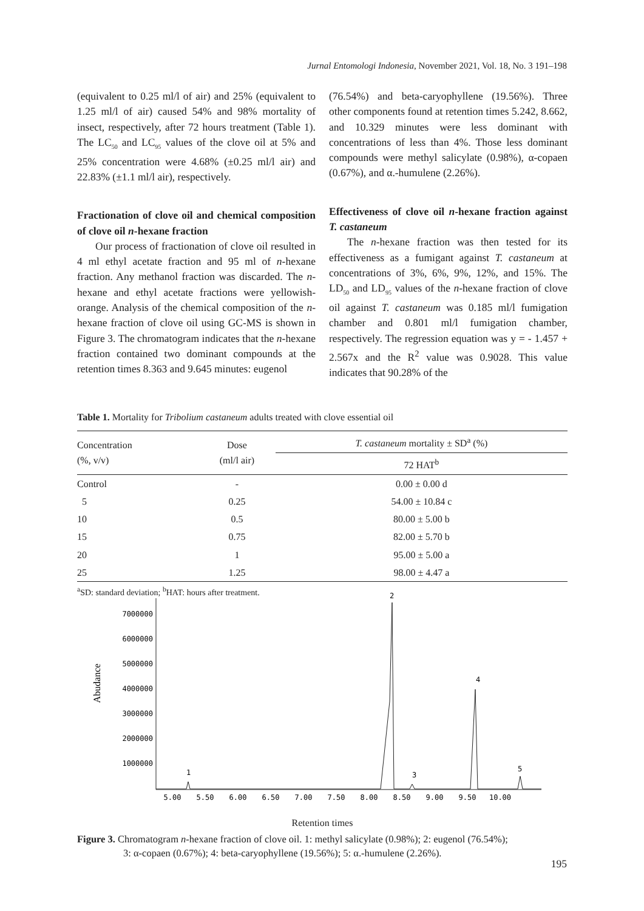Jurnal Entomologi Indonesia, November 2021, Vol. 18, No. 3 191–198
(equivalent to 0.25 ml/l of air) and 25% (equivalent to 1.25 ml/l of air) caused 54% and 98% mortality of insect, respectively, after 72 hours treatment (Table 1). The LC<sub>50</sub> and LC<sub>95</sub> values of the clove oil at 5% and 25% concentration were 4.68% (±0.25 ml/l air) and 22.83% (±1.1 ml/l air), respectively.
Fractionation of clove oil and chemical composition of clove oil n-hexane fraction
Our process of fractionation of clove oil resulted in 4 ml ethyl acetate fraction and 95 ml of n-hexane fraction. Any methanol fraction was discarded. The n-hexane and ethyl acetate fractions were yellowish-orange. Analysis of the chemical composition of the n-hexane fraction of clove oil using GC-MS is shown in Figure 3. The chromatogram indicates that the n-hexane fraction contained two dominant compounds at the retention times 8.363 and 9.645 minutes: eugenol
(76.54%) and beta-caryophyllene (19.56%). Three other components found at retention times 5.242, 8.662, and 10.329 minutes were less dominant with concentrations of less than 4%. Those less dominant compounds were methyl salicylate (0.98%), α-copaen (0.67%), and α.-humulene (2.26%).
Effectiveness of clove oil n-hexane fraction against T. castaneum
The n-hexane fraction was then tested for its effectiveness as a fumigant against T. castaneum at concentrations of 3%, 6%, 9%, 12%, and 15%. The LD<sub>50</sub> and LD<sub>95</sub> values of the n-hexane fraction of clove oil against T. castaneum was 0.185 ml/l fumigation chamber and 0.801 ml/l fumigation chamber, respectively. The regression equation was y = - 1.457 + 2.567x and the R<sup>2</sup> value was 0.9028. This value indicates that 90.28% of the
Table 1. Mortality for Tribolium castaneum adults treated with clove essential oil
| Concentration (%, v/v) | Dose (ml/l air) | T. castaneum mortality ± SD<sup>a</sup> (%) |
| --- | --- | --- |
| | | 72 HAT<sup>b</sup> |
| Control | - | 0.00 ± 0.00 d |
| 5 | 0.25 | 54.00 ± 10.84 c |
| 10 | 0.5 | 80.00 ± 5.00 b |
| 15 | 0.75 | 82.00 ± 5.70 b |
| 20 | 1 | 95.00 ± 5.00 a |
| 25 | 1.25 | 98.00 ± 4.47 a |
<sup>a</sup> SD: standard deviation; <sup>b</sup>HAT: hours after treatment.
Abudance
7000000
6000000
5000000
4000000
3000000
2000000
1000000
5.00
5.50
6.00
6.50
7.00
7.50
8.00
8.50
9.00
9.50
10.00
1
2
3
4
5
Retention times
Figure 3. Chromatogram n-hexane fraction of clove oil. 1: methyl salicylate (0.98%); 2: eugenol (76.54%);
3: α-copaen (0.67%); 4: beta-caryophyllene (19.56%); 5: α.-humulene (2.26%).
195